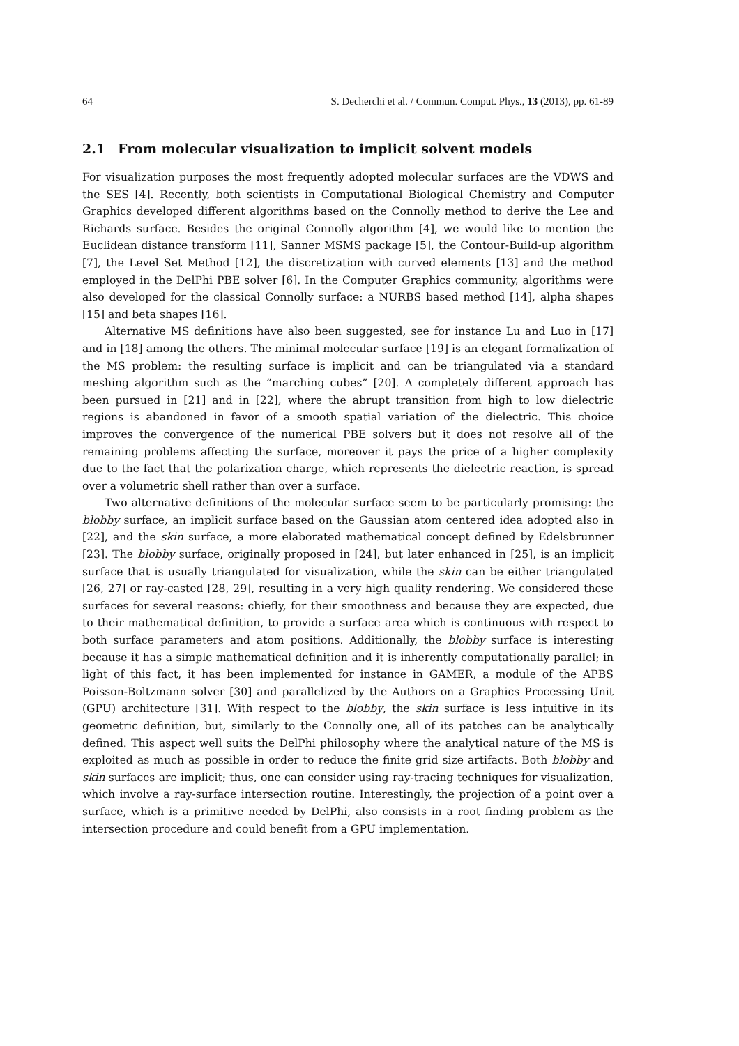64 S. Decherchi et al. / Commun. Comput. Phys., 13 (2013), pp. 61-89
2.1 From molecular visualization to implicit solvent models
For visualization purposes the most frequently adopted molecular surfaces are the VDWS and the SES [4]. Recently, both scientists in Computational Biological Chemistry and Computer Graphics developed different algorithms based on the Connolly method to derive the Lee and Richards surface. Besides the original Connolly algorithm [4], we would like to mention the Euclidean distance transform [11], Sanner MSMS package [5], the Contour-Build-up algorithm [7], the Level Set Method [12], the discretization with curved elements [13] and the method employed in the DelPhi PBE solver [6]. In the Computer Graphics community, algorithms were also developed for the classical Connolly surface: a NURBS based method [14], alpha shapes [15] and beta shapes [16].
Alternative MS definitions have also been suggested, see for instance Lu and Luo in [17] and in [18] among the others. The minimal molecular surface [19] is an elegant formalization of the MS problem: the resulting surface is implicit and can be triangulated via a standard meshing algorithm such as the ”marching cubes” [20]. A completely different approach has been pursued in [21] and in [22], where the abrupt transition from high to low dielectric regions is abandoned in favor of a smooth spatial variation of the dielectric. This choice improves the convergence of the numerical PBE solvers but it does not resolve all of the remaining problems affecting the surface, moreover it pays the price of a higher complexity due to the fact that the polarization charge, which represents the dielectric reaction, is spread over a volumetric shell rather than over a surface.
Two alternative definitions of the molecular surface seem to be particularly promising: the blobby surface, an implicit surface based on the Gaussian atom centered idea adopted also in [22], and the skin surface, a more elaborated mathematical concept defined by Edelsbrunner [23]. The blobby surface, originally proposed in [24], but later enhanced in [25], is an implicit surface that is usually triangulated for visualization, while the skin can be either triangulated [26, 27] or ray-casted [28, 29], resulting in a very high quality rendering. We considered these surfaces for several reasons: chiefly, for their smoothness and because they are expected, due to their mathematical definition, to provide a surface area which is continuous with respect to both surface parameters and atom positions. Additionally, the blobby surface is interesting because it has a simple mathematical definition and it is inherently computationally parallel; in light of this fact, it has been implemented for instance in GAMER, a module of the APBS Poisson-Boltzmann solver [30] and parallelized by the Authors on a Graphics Processing Unit (GPU) architecture [31]. With respect to the blobby, the skin surface is less intuitive in its geometric definition, but, similarly to the Connolly one, all of its patches can be analytically defined. This aspect well suits the DelPhi philosophy where the analytical nature of the MS is exploited as much as possible in order to reduce the finite grid size artifacts. Both blobby and skin surfaces are implicit; thus, one can consider using ray-tracing techniques for visualization, which involve a ray-surface intersection routine. Interestingly, the projection of a point over a surface, which is a primitive needed by DelPhi, also consists in a root finding problem as the intersection procedure and could benefit from a GPU implementation.